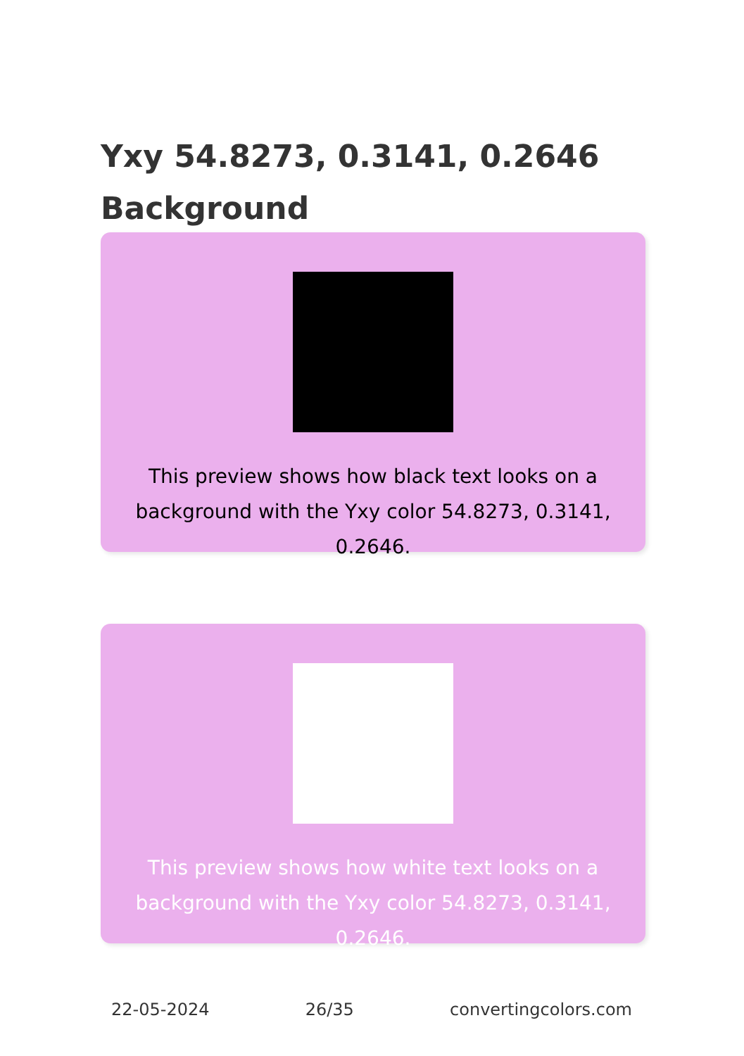Yxy 54.8273, 0.3141, 0.2646 Background
This preview shows how black text looks on a background with the Yxy color 54.8273, 0.3141, 0.2646.
This preview shows how white text looks on a background with the Yxy color 54.8273, 0.3141, 0.2646.
22-05-2024 26/35 convertingcolors.com